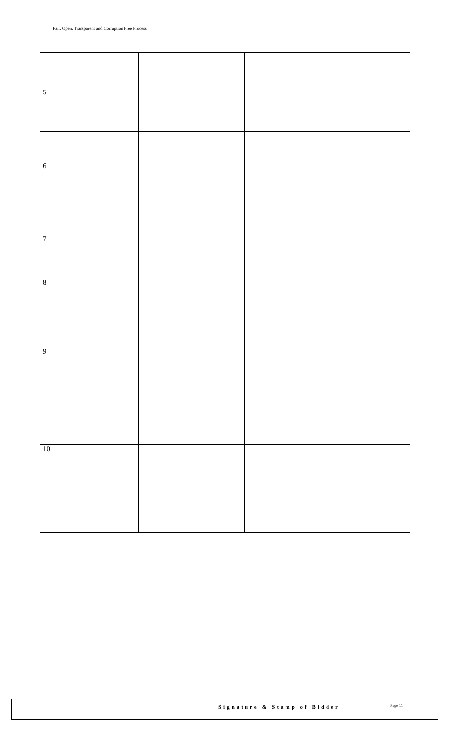Fair, Open, Transparent and Corruption Free Process
| 5 | | | | | |
| 6 | | | | | |
| 7 | | | | | |
| 8 | | | | | |
| 9 | | | | | |
| 10 | | | | | |
Signature & Stamp of Bidder Page 11